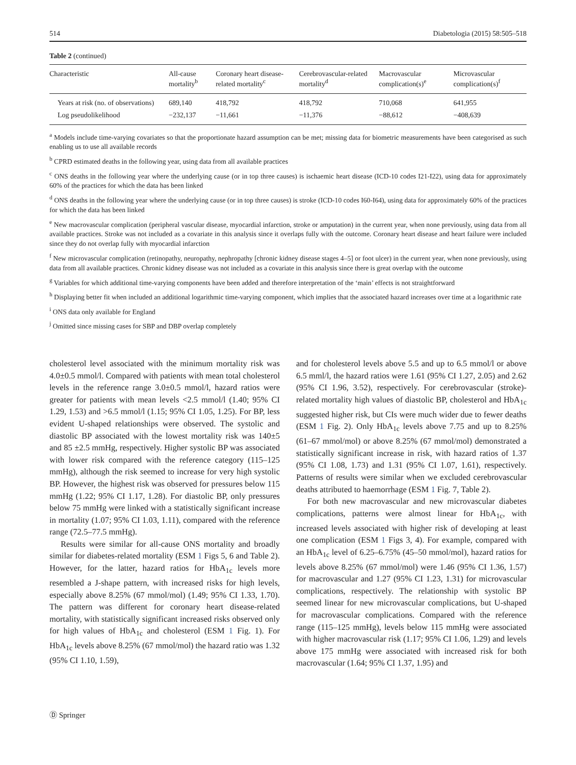514 Diabetologia (2015) 58:505–518
Table 2 (continued)
| Characteristic | All-cause mortality<sup>b</sup> | Coronary heart disease-related mortality<sup>c</sup> | Cerebrovascular-related mortality<sup>d</sup> | Macrovascular complication(s)<sup>e</sup> | Microvascular complication(s)<sup>f</sup> |
| --- | --- | --- | --- | --- | --- |
| Years at risk (no. of observations) | 689,140 | 418,792 | 418,792 | 710,068 | 641,955 |
| Log pseudolikelihood | −232,137 | −11,661 | −11,376 | −88,612 | −408,639 |
<sup>a</sup> Models include time-varying covariates so that the proportionate hazard assumption can be met; missing data for biometric measurements have been categorised as such enabling us to use all available records
<sup>b</sup> CPRD estimated deaths in the following year, using data from all available practices
<sup>c</sup> ONS deaths in the following year where the underlying cause (or in top three causes) is ischaemic heart disease (ICD-10 codes I21-I22), using data for approximately 60% of the practices for which the data has been linked
<sup>d</sup> ONS deaths in the following year where the underlying cause (or in top three causes) is stroke (ICD-10 codes I60-I64), using data for approximately 60% of the practices for which the data has been linked
<sup>e</sup> New macrovascular complication (peripheral vascular disease, myocardial infarction, stroke or amputation) in the current year, when none previously, using data from all available practices. Stroke was not included as a covariate in this analysis since it overlaps fully with the outcome. Coronary heart disease and heart failure were included since they do not overlap fully with myocardial infarction
<sup>f</sup> New microvascular complication (retinopathy, neuropathy, nephropathy [chronic kidney disease stages 4–5] or foot ulcer) in the current year, when none previously, using data from all available practices. Chronic kidney disease was not included as a covariate in this analysis since there is great overlap with the outcome
<sup>g</sup> Variables for which additional time-varying components have been added and therefore interpretation of the ‘main’ effects is not straightforward
<sup>h</sup> Displaying better fit when included an additional logarithmic time-varying component, which implies that the associated hazard increases over time at a logarithmic rate
<sup>i</sup> ONS data only available for England
<sup>j</sup> Omitted since missing cases for SBP and DBP overlap completely
cholesterol level associated with the minimum mortality risk was 4.0±0.5 mmol/l. Compared with patients with mean total cholesterol levels in the reference range 3.0±0.5 mmol/l, hazard ratios were greater for patients with mean levels <2.5 mmol/l (1.40; 95% CI 1.29, 1.53) and >6.5 mmol/l (1.15; 95% CI 1.05, 1.25). For BP, less evident U-shaped relationships were observed. The systolic and diastolic BP associated with the lowest mortality risk was 140±5 and 85 ±2.5 mmHg, respectively. Higher systolic BP was associated with lower risk compared with the reference category (115–125 mmHg), although the risk seemed to increase for very high systolic BP. However, the highest risk was observed for pressures below 115 mmHg (1.22; 95% CI 1.17, 1.28). For diastolic BP, only pressures below 75 mmHg were linked with a statistically significant increase in mortality (1.07; 95% CI 1.03, 1.11), compared with the reference range (72.5–77.5 mmHg).
Results were similar for all-cause ONS mortality and broadly similar for diabetes-related mortality (ESM 1 Figs 5, 6 and Table 2). However, for the latter, hazard ratios for HbA<sub>1c</sub> levels more resembled a J-shape pattern, with increased risks for high levels, especially above 8.25% (67 mmol/mol) (1.49; 95% CI 1.33, 1.70). The pattern was different for coronary heart disease-related mortality, with statistically significant increased risks observed only for high values of HbA<sub>1c</sub> and cholesterol (ESM 1 Fig. 1). For HbA<sub>1c</sub> levels above 8.25% (67 mmol/mol) the hazard ratio was 1.32 (95% CI 1.10, 1.59),
and for cholesterol levels above 5.5 and up to 6.5 mmol/l or above 6.5 mml/l, the hazard ratios were 1.61 (95% CI 1.27, 2.05) and 2.62 (95% CI 1.96, 3.52), respectively. For cerebrovascular (stroke)-related mortality high values of diastolic BP, cholesterol and HbA<sub>1c</sub> suggested higher risk, but CIs were much wider due to fewer deaths (ESM 1 Fig. 2). Only HbA<sub>1c</sub> levels above 7.75 and up to 8.25% (61–67 mmol/mol) or above 8.25% (67 mmol/mol) demonstrated a statistically significant increase in risk, with hazard ratios of 1.37 (95% CI 1.08, 1.73) and 1.31 (95% CI 1.07, 1.61), respectively. Patterns of results were similar when we excluded cerebrovascular deaths attributed to haemorrhage (ESM 1 Fig. 7, Table 2).
For both new macrovascular and new microvascular diabetes complications, patterns were almost linear for HbA<sub>1c</sub>, with increased levels associated with higher risk of developing at least one complication (ESM 1 Figs 3, 4). For example, compared with an HbA<sub>1c</sub> level of 6.25–6.75% (45–50 mmol/mol), hazard ratios for levels above 8.25% (67 mmol/mol) were 1.46 (95% CI 1.36, 1.57) for macrovascular and 1.27 (95% CI 1.23, 1.31) for microvascular complications, respectively. The relationship with systolic BP seemed linear for new microvascular complications, but U-shaped for macrovascular complications. Compared with the reference range (115–125 mmHg), levels below 115 mmHg were associated with higher macrovascular risk (1.17; 95% CI 1.06, 1.29) and levels above 175 mmHg were associated with increased risk for both macrovascular (1.64; 95% CI 1.37, 1.95) and
Ⓓ Springer